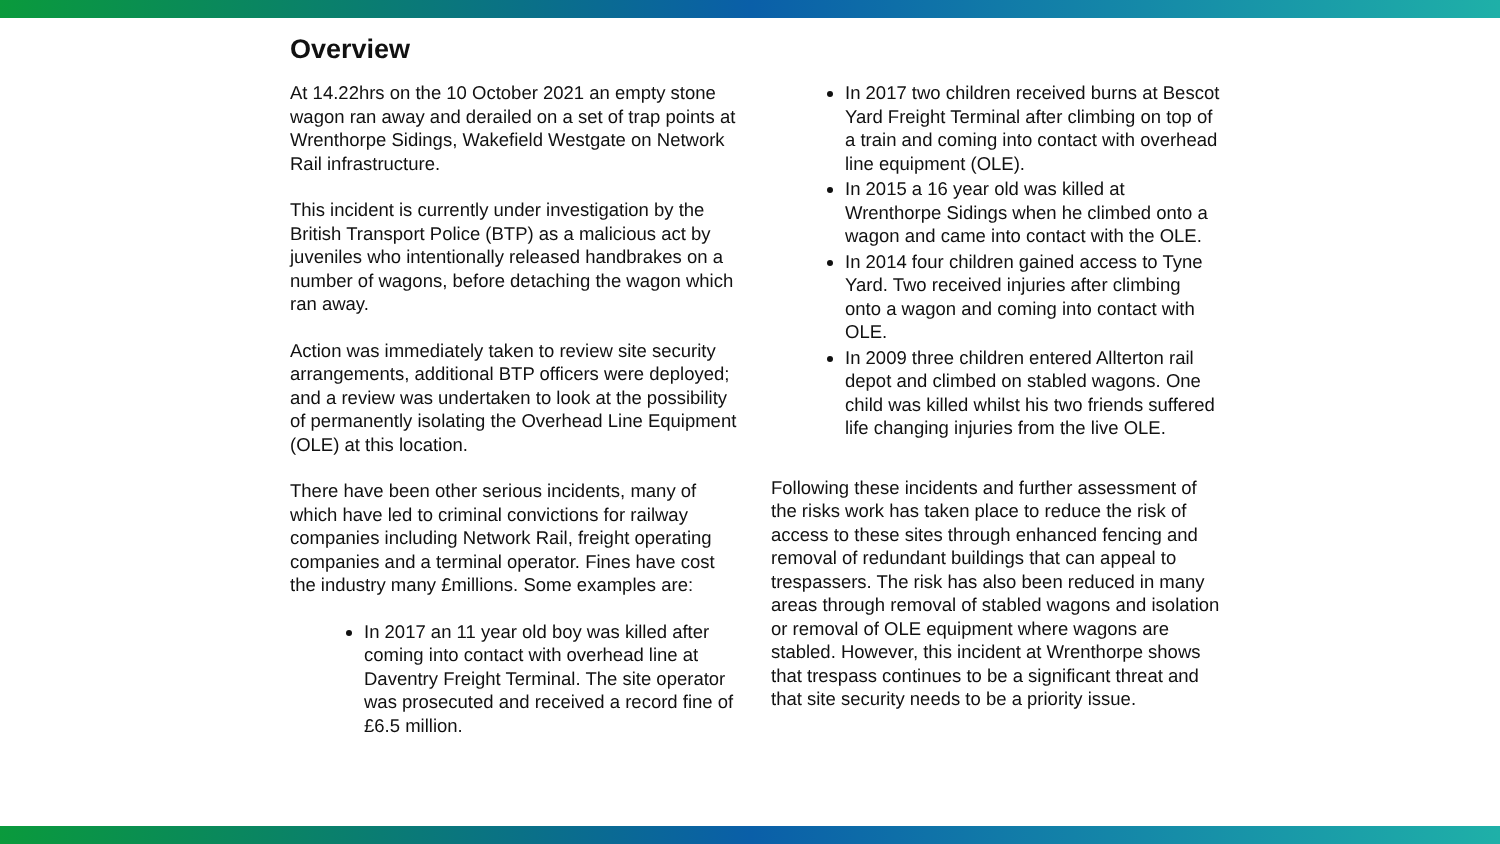Overview
At 14.22hrs on the 10 October 2021 an empty stone wagon ran away and derailed on a set of trap points at Wrenthorpe Sidings, Wakefield Westgate on Network Rail infrastructure.
This incident is currently under investigation by the British Transport Police (BTP) as a malicious act by juveniles who intentionally released handbrakes on a number of wagons, before detaching the wagon which ran away.
Action was immediately taken to review site security arrangements, additional BTP officers were deployed; and a review was undertaken to look at the possibility of permanently isolating the Overhead Line Equipment (OLE) at this location.
There have been other serious incidents, many of which have led to criminal convictions for railway companies including Network Rail, freight operating companies and a terminal operator. Fines have cost the industry many £millions. Some examples are:
In 2017 an 11 year old boy was killed after coming into contact with overhead line at Daventry Freight Terminal. The site operator was prosecuted and received a record fine of £6.5 million.
In 2017 two children received burns at Bescot Yard Freight Terminal after climbing on top of a train and coming into contact with overhead line equipment (OLE).
In 2015 a 16 year old was killed at Wrenthorpe Sidings when he climbed onto a wagon and came into contact with the OLE.
In 2014 four children gained access to Tyne Yard. Two received injuries after climbing onto a wagon and coming into contact with OLE.
In 2009 three children entered Allterton rail depot and climbed on stabled wagons. One child was killed whilst his two friends suffered life changing injuries from the live OLE.
Following these incidents and further assessment of the risks work has taken place to reduce the risk of access to these sites through enhanced fencing and removal of redundant buildings that can appeal to trespassers. The risk has also been reduced in many areas through removal of stabled wagons and isolation or removal of OLE equipment where wagons are stabled. However, this incident at Wrenthorpe shows that trespass continues to be a significant threat and that site security needs to be a priority issue.